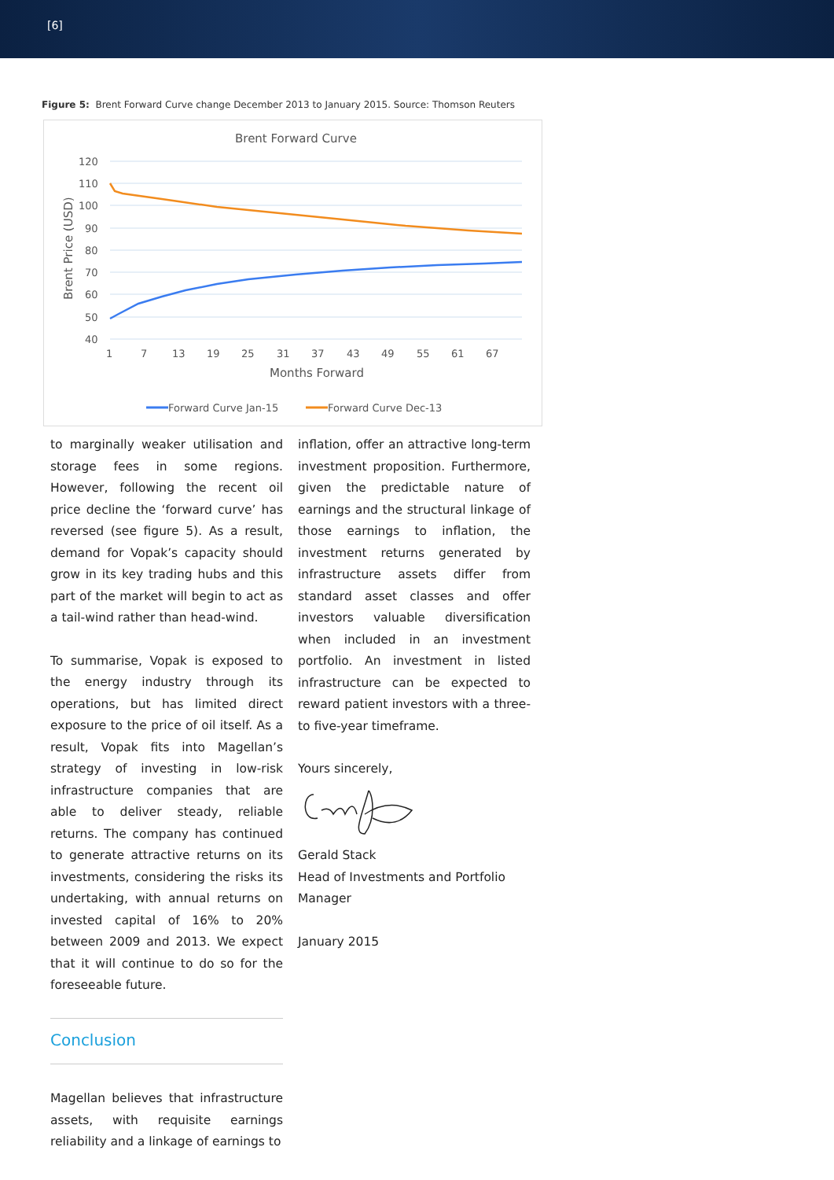[6]
Figure 5: Brent Forward Curve change December 2013 to January 2015. Source: Thomson Reuters
Brent Forward Curve
120
110
100
90
80
70
60
50
40
1
7
13
19
25
31
37
43
49
55
61
67
Months Forward
Brent Price (USD)
Forward Curve Jan-15
Forward Curve Dec-13
to marginally weaker utilisation and storage fees in some regions. However, following the recent oil price decline the ‘forward curve’ has reversed (see figure 5). As a result, demand for Vopak’s capacity should grow in its key trading hubs and this part of the market will begin to act as a tail-wind rather than head-wind.
To summarise, Vopak is exposed to the energy industry through its operations, but has limited direct exposure to the price of oil itself. As a result, Vopak fits into Magellan’s strategy of investing in low-risk infrastructure companies that are able to deliver steady, reliable returns. The company has continued to generate attractive returns on its investments, considering the risks its undertaking, with annual returns on invested capital of 16% to 20% between 2009 and 2013. We expect that it will continue to do so for the foreseeable future.
Conclusion
Magellan believes that infrastructure assets, with requisite earnings reliability and a linkage of earnings to
inflation, offer an attractive long-term investment proposition. Furthermore, given the predictable nature of earnings and the structural linkage of those earnings to inflation, the investment returns generated by infrastructure assets differ from standard asset classes and offer investors valuable diversification when included in an investment portfolio. An investment in listed infrastructure can be expected to reward patient investors with a three- to five-year timeframe.
Yours sincerely,
Gerald Stack
Head of Investments and Portfolio Manager
January 2015